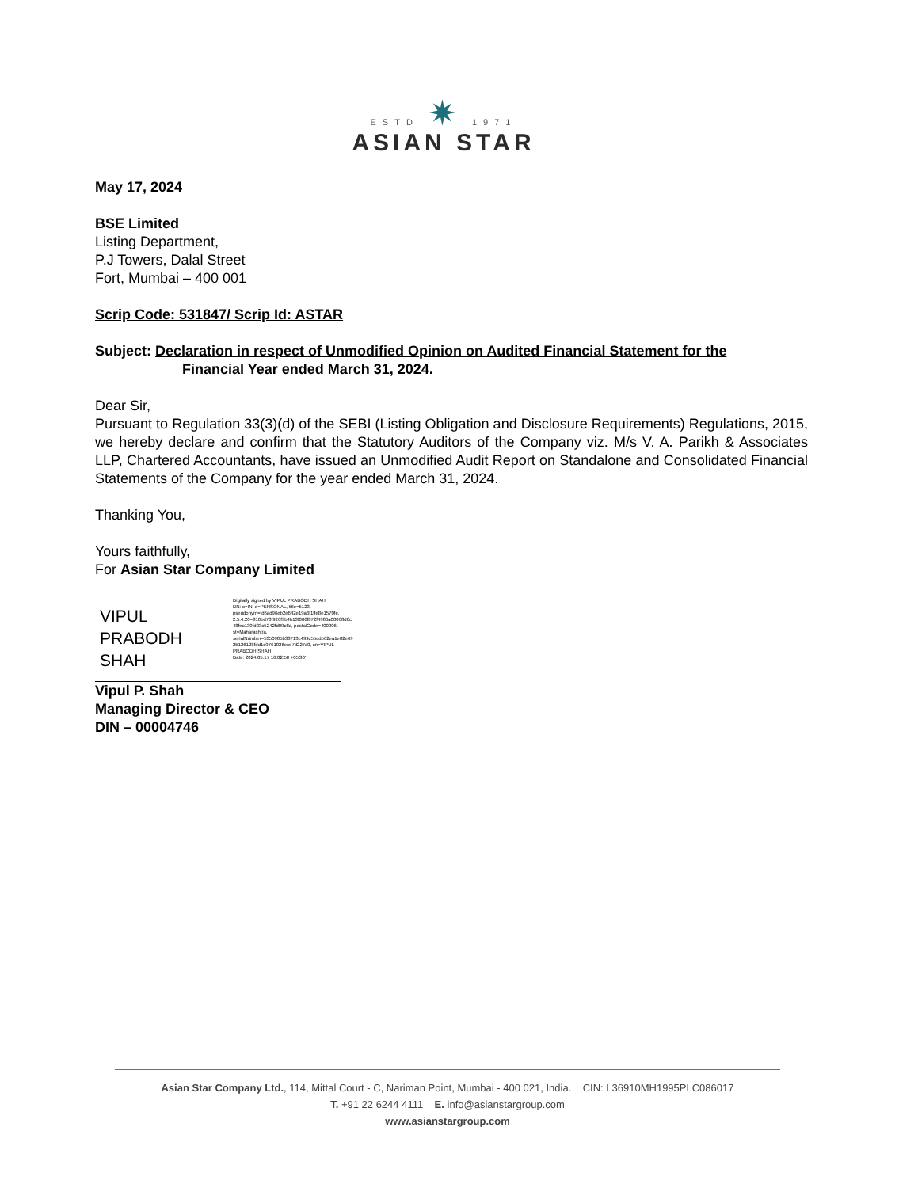ESTD ✷ 1971
ASIAN STAR
May 17, 2024
BSE Limited
Listing Department,
P.J Towers, Dalal Street
Fort, Mumbai – 400 001
Scrip Code: 531847/ Scrip Id: ASTAR
Subject: Declaration in respect of Unmodified Opinion on Audited Financial Statement for the
Financial Year ended March 31, 2024.
Dear Sir,
Pursuant to Regulation 33(3)(d) of the SEBI (Listing Obligation and Disclosure Requirements) Regulations, 2015, we hereby declare and confirm that the Statutory Auditors of the Company viz. M/s V. A. Parikh & Associates LLP, Chartered Accountants, have issued an Unmodified Audit Report on Standalone and Consolidated Financial Statements of the Company for the year ended March 31, 2024.
Thanking You,
Yours faithfully,
For Asian Star Company Limited
VIPUL PRABODH SHAH
Digitally signed by VIPUL PRABODH SHAH
DN: c=IN, o=PERSONAL, title=5123,
pseudonym=fd6ad96eb2e642e19a6f1ffe8e1570fe,
2.5.4.20=810bd73f926f9b4b13f006f872f4986a00068d0c
48fec130fd03c5242fd09c8c, postalCode=400006,
st=Maharashtra,
serialNumber=5350905b33713c499c55cd562ea1e02e69
25126128fdd1c9761026ece7d227c0, cn=VIPUL
PRABODH SHAH
Date: 2024.05.17 16:02:50 +05'30'
Vipul P. Shah
Managing Director & CEO
DIN – 00004746
Asian Star Company Ltd., 114, Mittal Court - C, Nariman Point, Mumbai - 400 021, India. CIN: L36910MH1995PLC086017
T. +91 22 6244 4111 E. info@asianstargroup.com
www.asianstargroup.com